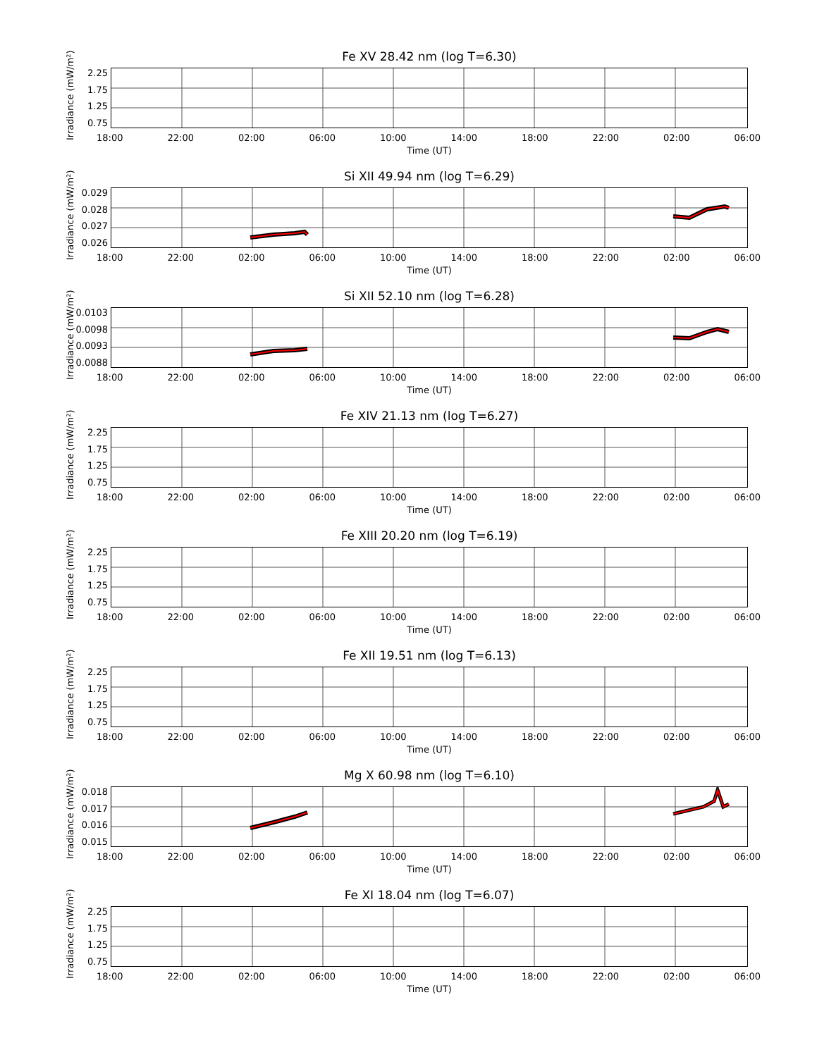Fe XV 28.42 nm (log T=6.30)
Irradiance (mW/m²)
2.25
1.75
1.25
0.75
18:00 22:00 02:00 06:00 10:00 14:00 18:00 22:00 02:00 06:00
Time (UT)
Si XII 49.94 nm (log T=6.29)
Irradiance (mW/m²)
0.029
0.028
0.027
0.026
18:00 22:00 02:00 06:00 10:00 14:00 18:00 22:00 02:00 06:00
Time (UT)
Si XII 52.10 nm (log T=6.28)
Irradiance (mW/m²)
0.0103
0.0098
0.0093
0.0088
18:00 22:00 02:00 06:00 10:00 14:00 18:00 22:00 02:00 06:00
Time (UT)
Fe XIV 21.13 nm (log T=6.27)
Irradiance (mW/m²)
2.25
1.75
1.25
0.75
18:00 22:00 02:00 06:00 10:00 14:00 18:00 22:00 02:00 06:00
Time (UT)
Fe XIII 20.20 nm (log T=6.19)
Irradiance (mW/m²)
2.25
1.75
1.25
0.75
18:00 22:00 02:00 06:00 10:00 14:00 18:00 22:00 02:00 06:00
Time (UT)
Fe XII 19.51 nm (log T=6.13)
Irradiance (mW/m²)
2.25
1.75
1.25
0.75
18:00 22:00 02:00 06:00 10:00 14:00 18:00 22:00 02:00 06:00
Time (UT)
Mg X 60.98 nm (log T=6.10)
Irradiance (mW/m²)
0.018
0.017
0.016
0.015
18:00 22:00 02:00 06:00 10:00 14:00 18:00 22:00 02:00 06:00
Time (UT)
Fe XI 18.04 nm (log T=6.07)
Irradiance (mW/m²)
2.25
1.75
1.25
0.75
18:00 22:00 02:00 06:00 10:00 14:00 18:00 22:00 02:00 06:00
Time (UT)